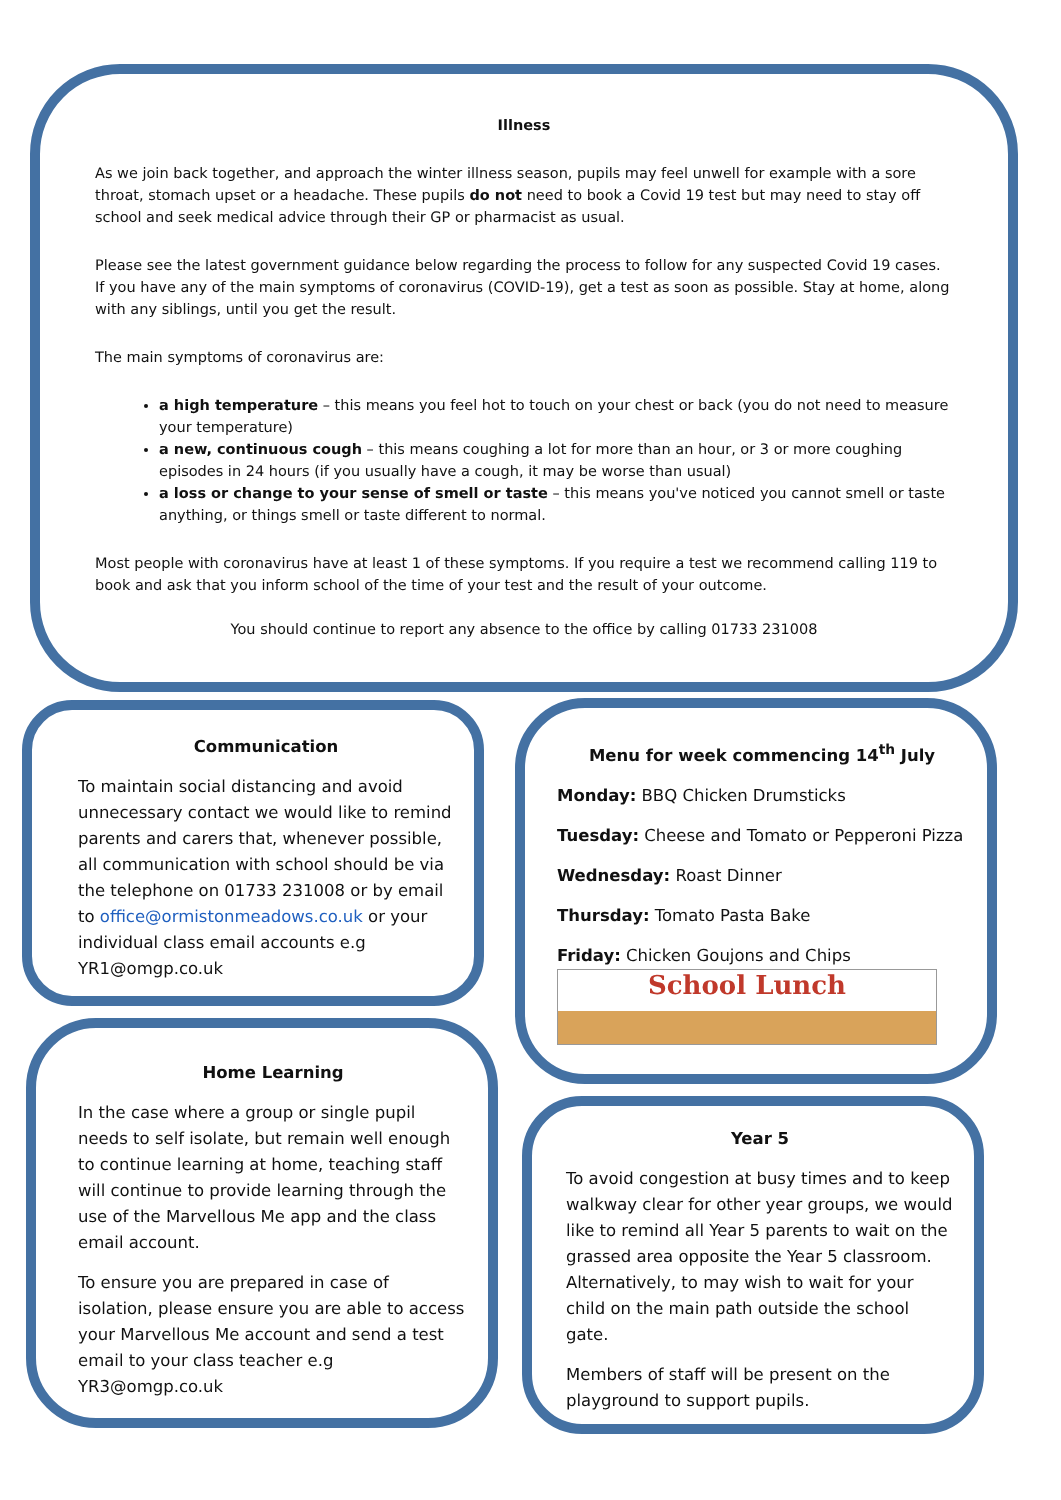Illness
As we join back together, and approach the winter illness season, pupils may feel unwell for example with a sore throat, stomach upset or a headache. These pupils do not need to book a Covid 19 test but may need to stay off school and seek medical advice through their GP or pharmacist as usual.
Please see the latest government guidance below regarding the process to follow for any suspected Covid 19 cases. If you have any of the main symptoms of coronavirus (COVID-19), get a test as soon as possible. Stay at home, along with any siblings, until you get the result.
The main symptoms of coronavirus are:
a high temperature – this means you feel hot to touch on your chest or back (you do not need to measure your temperature)
a new, continuous cough – this means coughing a lot for more than an hour, or 3 or more coughing episodes in 24 hours (if you usually have a cough, it may be worse than usual)
a loss or change to your sense of smell or taste – this means you've noticed you cannot smell or taste anything, or things smell or taste different to normal.
Most people with coronavirus have at least 1 of these symptoms. If you require a test we recommend calling 119 to book and ask that you inform school of the time of your test and the result of your outcome.
You should continue to report any absence to the office by calling 01733 231008
Communication
To maintain social distancing and avoid unnecessary contact we would like to remind parents and carers that, whenever possible, all communication with school should be via the telephone on 01733 231008 or by email to office@ormistonmeadows.co.uk or your individual class email accounts e.g YR1@omgp.co.uk
Home Learning
In the case where a group or single pupil needs to self isolate, but remain well enough to continue learning at home, teaching staff will continue to provide learning through the use of the Marvellous Me app and the class email account.
To ensure you are prepared in case of isolation, please ensure you are able to access your Marvellous Me account and send a test email to your class teacher e.g YR3@omgp.co.uk
Menu for week commencing 14<sup>th</sup> July
Monday: BBQ Chicken Drumsticks
Tuesday: Cheese and Tomato or Pepperoni Pizza
Wednesday: Roast Dinner
Thursday: Tomato Pasta Bake
Friday: Chicken Goujons and Chips
School Lunch
Year 5
To avoid congestion at busy times and to keep walkway clear for other year groups, we would like to remind all Year 5 parents to wait on the grassed area opposite the Year 5 classroom. Alternatively, to may wish to wait for your child on the main path outside the school gate.
Members of staff will be present on the playground to support pupils.